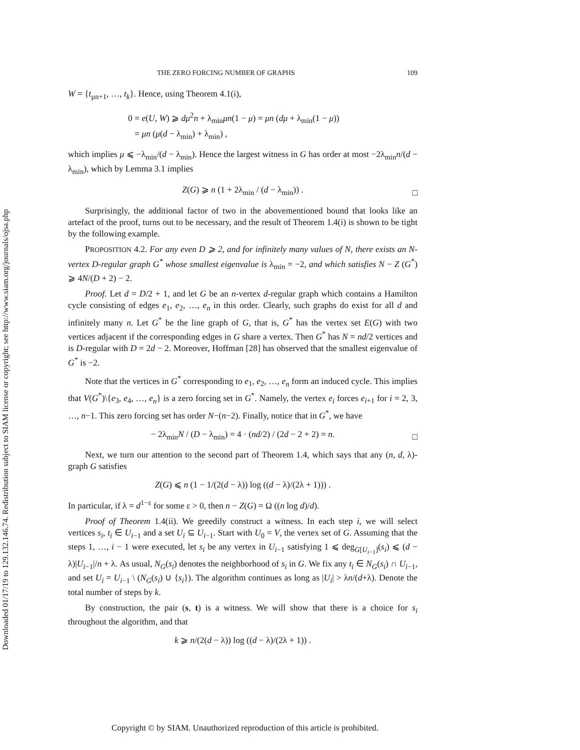Downloaded 01/17/19 to 129.132.146.74. Redistribution subject to SIAM license or copyright; see http://www.siam.org/journals/ojsa.php
THE ZERO FORCING NUMBER OF GRAPHS 109
W = {t<sub>μn+1</sub>, …, t<sub>k</sub>}. Hence, using Theorem 4.1(i),
0 = e(U, W) ⩾ dμ<sup>2</sup>n + λ<sub>min</sub>μn(1 − μ) = μn (dμ + λ<sub>min</sub>(1 − μ))
= μn (μ(d − λ<sub>min</sub>) + λ<sub>min</sub>) ,
which implies μ ⩽ −λ<sub>min</sub>/(d − λ<sub>min</sub>). Hence the largest witness in G has order at most −2λ<sub>min</sub>n/(d − λ<sub>min</sub>), which by Lemma 3.1 implies
Z(G) ⩾ n (1 + 2λ<sub>min</sub> / (d − λ<sub>min</sub>)) .
□
Surprisingly, the additional factor of two in the abovementioned bound that looks like an artefact of the proof, turns out to be necessary, and the result of Theorem 1.4(i) is shown to be tight by the following example.
PROPOSITION 4.2. For any even D ⩾ 2, and for infinitely many values of N, there exists an N-vertex D-regular graph G<sup>*</sup> whose smallest eigenvalue is λ<sub>min</sub> = −2, and which satisfies N − Z (G<sup>*</sup>) ⩾ 4N/(D + 2) − 2.
Proof. Let d = D/2 + 1, and let G be an n-vertex d-regular graph which contains a Hamilton cycle consisting of edges e<sub>1</sub>, e<sub>2</sub>, …, e<sub>n</sub> in this order. Clearly, such graphs do exist for all d and infinitely many n. Let G<sup>*</sup> be the line graph of G, that is, G<sup>*</sup> has the vertex set E(G) with two vertices adjacent if the corresponding edges in G share a vertex. Then G<sup>*</sup> has N = nd/2 vertices and is D-regular with D = 2d − 2. Moreover, Hoffman [28] has observed that the smallest eigenvalue of G<sup>*</sup> is −2.
Note that the vertices in G<sup>*</sup> corresponding to e<sub>1</sub>, e<sub>2</sub>, …, e<sub>n</sub> form an induced cycle. This implies that V(G<sup>*</sup>)\{e<sub>3</sub>, e<sub>4</sub>, …, e<sub>n</sub>} is a zero forcing set in G<sup>*</sup>. Namely, the vertex e<sub>i</sub> forces e<sub>i+1</sub> for i = 2, 3, …, n−1. This zero forcing set has order N−(n−2). Finally, notice that in G<sup>*</sup>, we have
− 2λ<sub>min</sub>N / (D − λ<sub>min</sub>) = 4 · (nd/2) / (2d − 2 + 2) = n.
□
Next, we turn our attention to the second part of Theorem 1.4, which says that any (n, d, λ)-graph G satisfies
Z(G) ⩽ n (1 − 1/(2(d − λ)) log ((d − λ)/(2λ + 1))) .
In particular, if λ = d<sup>1−ε</sup> for some ε > 0, then n − Z(G) = Ω ((n log d)/d).
Proof of Theorem 1.4(ii). We greedily construct a witness. In each step i, we will select vertices s<sub>i</sub>, t<sub>i</sub> ∈ U<sub>i−1</sub> and a set U<sub>i</sub> ⊆ U<sub>i−1</sub>. Start with U<sub>0</sub> = V, the vertex set of G. Assuming that the steps 1, …, i − 1 were executed, let s<sub>i</sub> be any vertex in U<sub>i−1</sub> satisfying 1 ⩽ deg<sub>G[U<sub>i−1</sub>]</sub>(s<sub>i</sub>) ⩽ (d − λ)|U<sub>i−1</sub>|/n + λ. As usual, N<sub>G</sub>(s<sub>i</sub>) denotes the neighborhood of s<sub>i</sub> in G. We fix any t<sub>i</sub> ∈ N<sub>G</sub>(s<sub>i</sub>) ∩ U<sub>i−1</sub>, and set U<sub>i</sub> = U<sub>i−1</sub> \ (N<sub>G</sub>(s<sub>i</sub>) ∪ {s<sub>i</sub>}). The algorithm continues as long as |U<sub>i</sub>| > λn/(d+λ). Denote the total number of steps by k.
By construction, the pair (s, t) is a witness. We will show that there is a choice for s<sub>i</sub> throughout the algorithm, and that
k ⩾ n/(2(d − λ)) log ((d − λ)/(2λ + 1)) .
Copyright © by SIAM. Unauthorized reproduction of this article is prohibited.